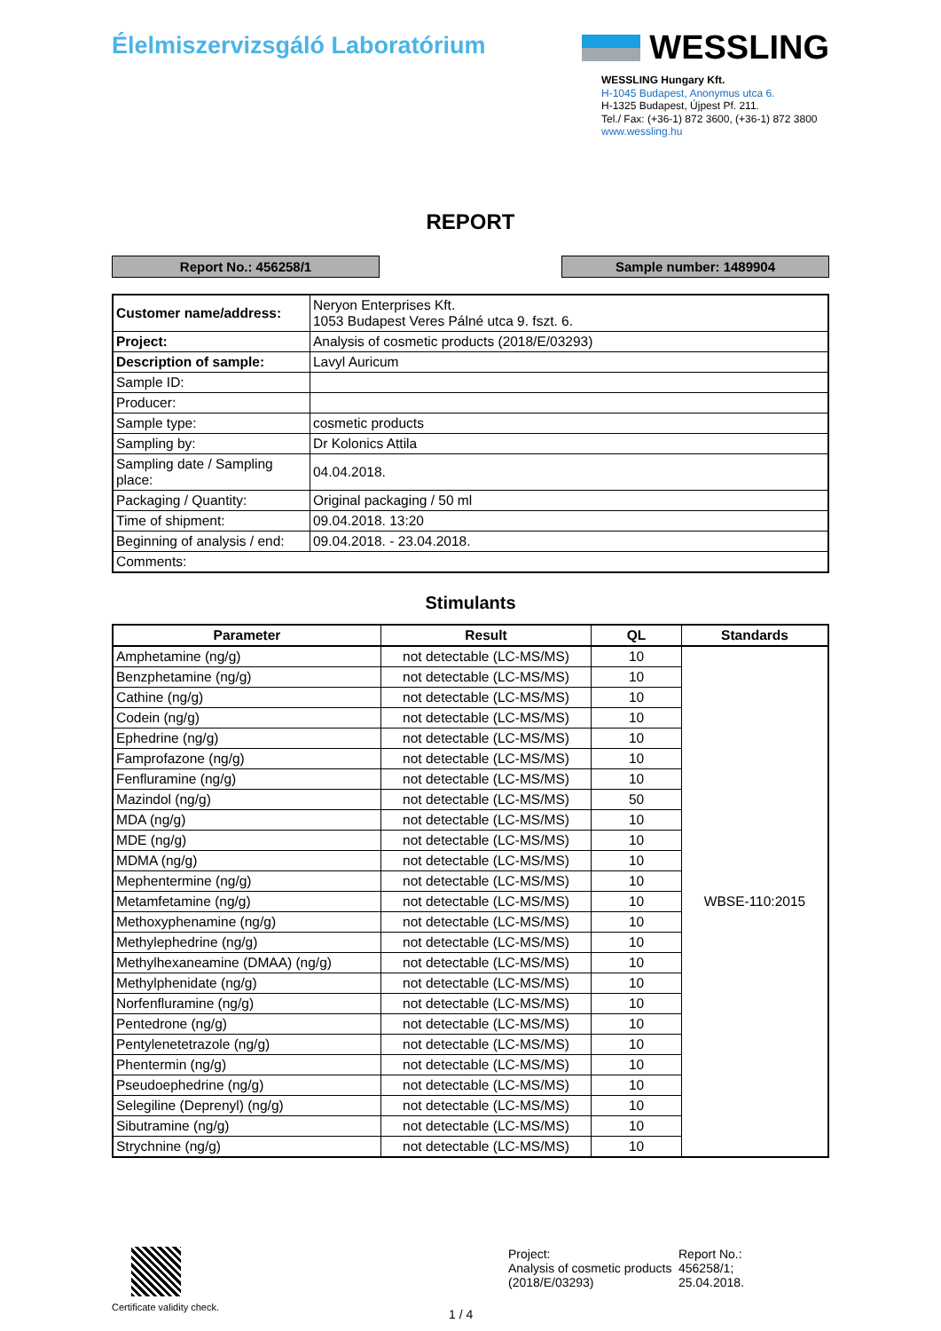Élelmiszervizsgáló Laboratórium
WESSLING
WESSLING Hungary Kft.
H-1045 Budapest, Anonymus utca 6.
H-1325 Budapest, Újpest Pf. 211.
Tel./ Fax: (+36-1) 872 3600, (+36-1) 872 3800
www.wessling.hu
REPORT
Report No.: 456258/1 Sample number: 1489904
| Customer name/address: | Neryon Enterprises Kft. 1053 Budapest Veres Pálné utca 9. fszt. 6. |
| Project: | Analysis of cosmetic products (2018/E/03293) |
| Description of sample: | Lavyl Auricum |
| Sample ID: | |
| Producer: | |
| Sample type: | cosmetic products |
| Sampling by: | Dr Kolonics Attila |
| Sampling date / Sampling place: | 04.04.2018. |
| Packaging / Quantity: | Original packaging / 50 ml |
| Time of shipment: | 09.04.2018. 13:20 |
| Beginning of analysis / end: | 09.04.2018. - 23.04.2018. |
| Comments: | |
Stimulants
| Parameter | Result | QL | Standards |
| --- | --- | --- | --- |
| Amphetamine (ng/g) | not detectable (LC-MS/MS) | 10 | WBSE-110:2015 |
| Benzphetamine (ng/g) | not detectable (LC-MS/MS) | 10 | |
| Cathine (ng/g) | not detectable (LC-MS/MS) | 10 | |
| Codein (ng/g) | not detectable (LC-MS/MS) | 10 | |
| Ephedrine (ng/g) | not detectable (LC-MS/MS) | 10 | |
| Famprofazone (ng/g) | not detectable (LC-MS/MS) | 10 | |
| Fenfluramine (ng/g) | not detectable (LC-MS/MS) | 10 | |
| Mazindol (ng/g) | not detectable (LC-MS/MS) | 50 | |
| MDA (ng/g) | not detectable (LC-MS/MS) | 10 | |
| MDE (ng/g) | not detectable (LC-MS/MS) | 10 | |
| MDMA (ng/g) | not detectable (LC-MS/MS) | 10 | |
| Mephentermine (ng/g) | not detectable (LC-MS/MS) | 10 | |
| Metamfetamine (ng/g) | not detectable (LC-MS/MS) | 10 | |
| Methoxyphenamine (ng/g) | not detectable (LC-MS/MS) | 10 | |
| Methylephedrine (ng/g) | not detectable (LC-MS/MS) | 10 | |
| Methylhexaneamine (DMAA) (ng/g) | not detectable (LC-MS/MS) | 10 | |
| Methylphenidate (ng/g) | not detectable (LC-MS/MS) | 10 | |
| Norfenfluramine (ng/g) | not detectable (LC-MS/MS) | 10 | |
| Pentedrone (ng/g) | not detectable (LC-MS/MS) | 10 | |
| Pentylenetetrazole (ng/g) | not detectable (LC-MS/MS) | 10 | |
| Phentermin (ng/g) | not detectable (LC-MS/MS) | 10 | |
| Pseudoephedrine (ng/g) | not detectable (LC-MS/MS) | 10 | |
| Selegiline (Deprenyl) (ng/g) | not detectable (LC-MS/MS) | 10 | |
| Sibutramine (ng/g) | not detectable (LC-MS/MS) | 10 | |
| Strychnine (ng/g) | not detectable (LC-MS/MS) | 10 | |
Certificate validity check.
1 / 4
Project:
Analysis of cosmetic products (2018/E/03293)
Report No.:
456258/1;
25.04.2018.